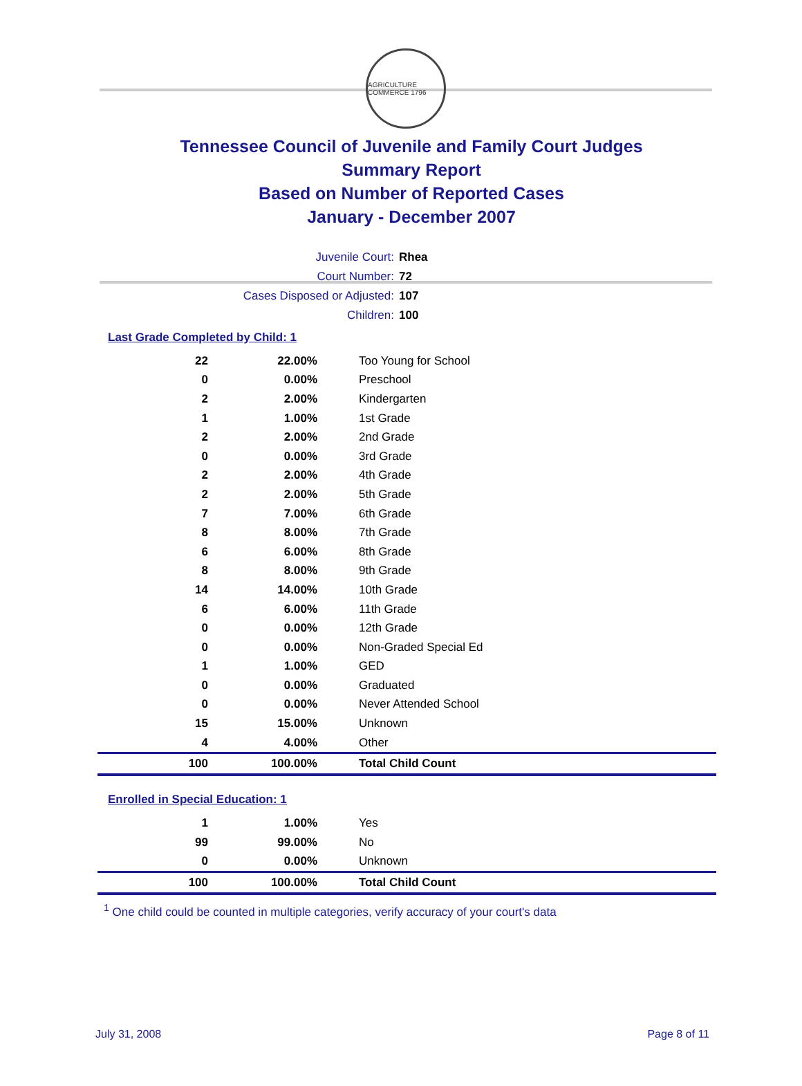AGRICULTURE COMMERCE 1796
Tennessee Council of Juvenile and Family Court Judges
Summary Report
Based on Number of Reported Cases
January - December 2007
Juvenile Court: Rhea
Court Number: 72
Cases Disposed or Adjusted: 107
Children: 100
Last Grade Completed by Child: 1
| 22 | 22.00% | Too Young for School |
| 0 | 0.00% | Preschool |
| 2 | 2.00% | Kindergarten |
| 1 | 1.00% | 1st Grade |
| 2 | 2.00% | 2nd Grade |
| 0 | 0.00% | 3rd Grade |
| 2 | 2.00% | 4th Grade |
| 2 | 2.00% | 5th Grade |
| 7 | 7.00% | 6th Grade |
| 8 | 8.00% | 7th Grade |
| 6 | 6.00% | 8th Grade |
| 8 | 8.00% | 9th Grade |
| 14 | 14.00% | 10th Grade |
| 6 | 6.00% | 11th Grade |
| 0 | 0.00% | 12th Grade |
| 0 | 0.00% | Non-Graded Special Ed |
| 1 | 1.00% | GED |
| 0 | 0.00% | Graduated |
| 0 | 0.00% | Never Attended School |
| 15 | 15.00% | Unknown |
| 4 | 4.00% | Other |
| 100 | 100.00% | Total Child Count |
Enrolled in Special Education: 1
| 1 | 1.00% | Yes |
| 99 | 99.00% | No |
| 0 | 0.00% | Unknown |
| 100 | 100.00% | Total Child Count |
<sup>1</sup> One child could be counted in multiple categories, verify accuracy of your court's data
July 31, 2008 Page 8 of 11